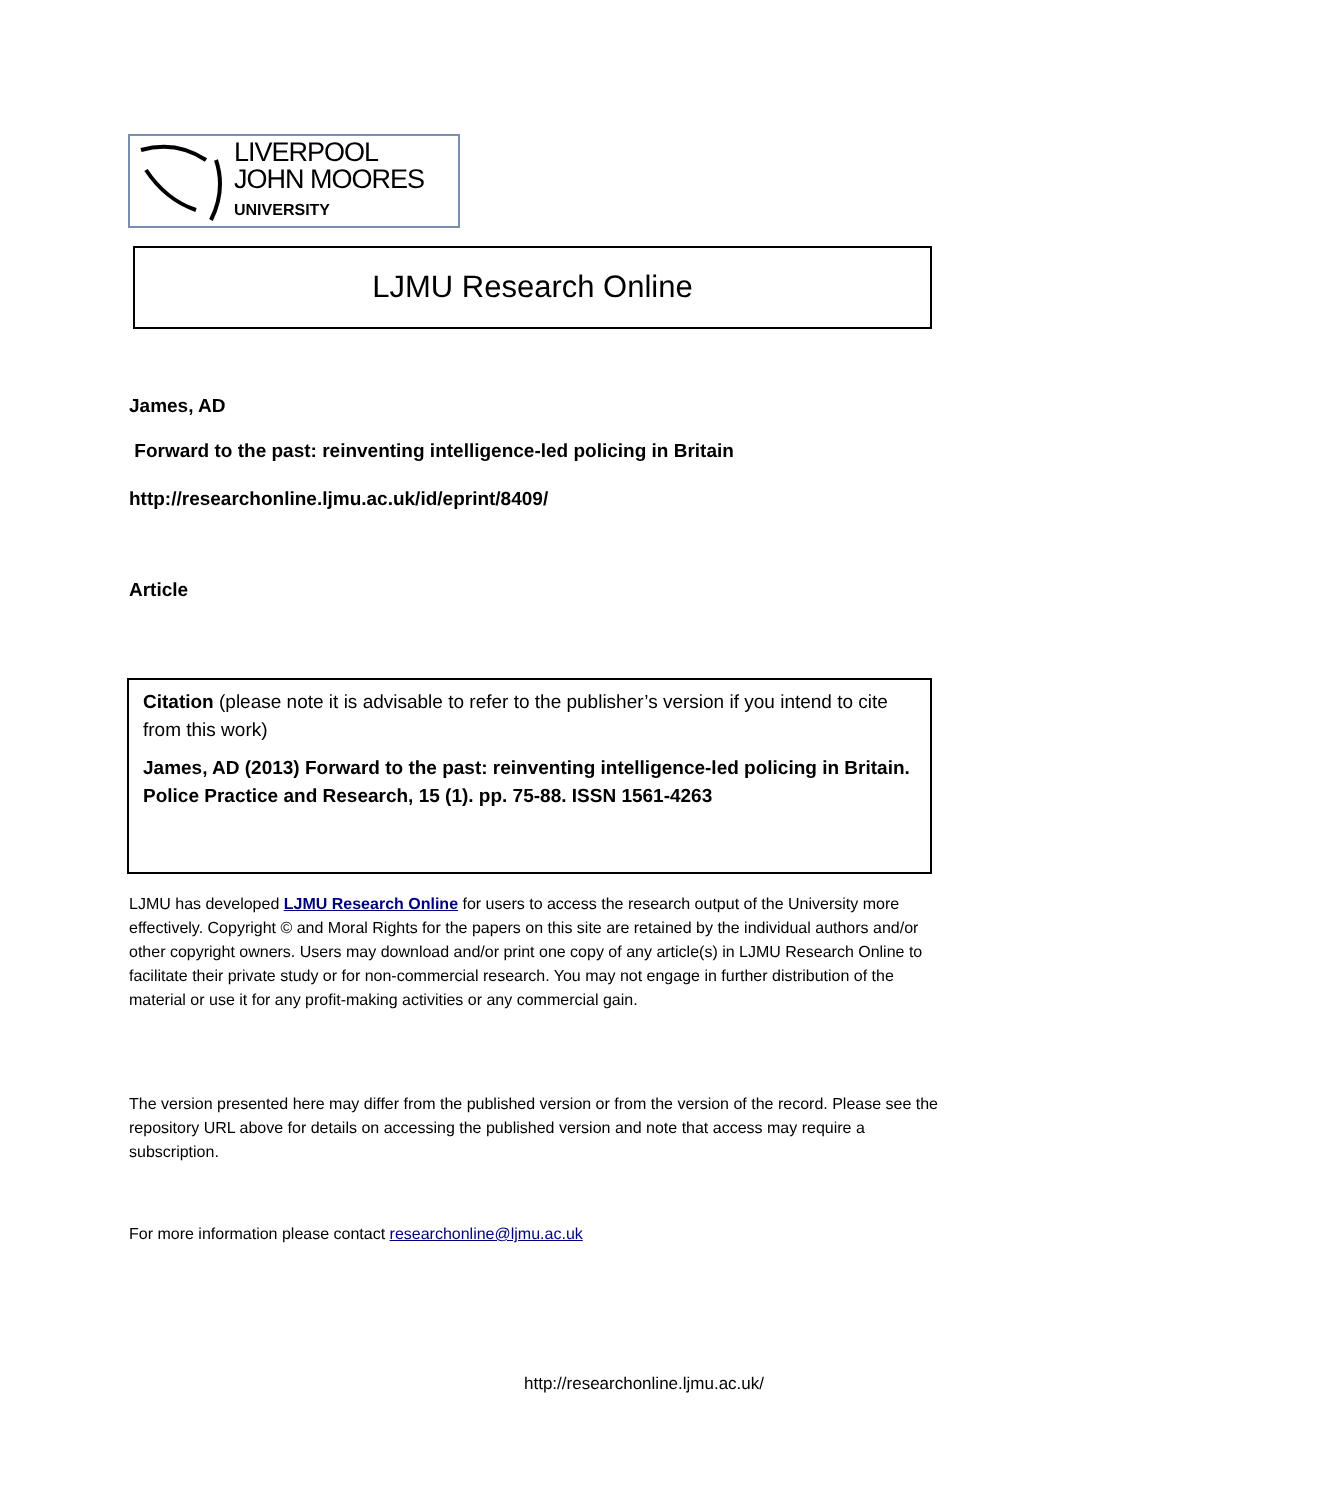LIVERPOOL
JOHN MOORES
UNIVERSITY
LJMU Research Online
James, AD
Forward to the past: reinventing intelligence-led policing in Britain
http://researchonline.ljmu.ac.uk/id/eprint/8409/
Article
Citation (please note it is advisable to refer to the publisher’s version if you intend to cite from this work)
James, AD (2013) Forward to the past: reinventing intelligence-led policing in Britain. Police Practice and Research, 15 (1). pp. 75-88. ISSN 1561-4263
LJMU has developed LJMU Research Online for users to access the research output of the University more effectively. Copyright © and Moral Rights for the papers on this site are retained by the individual authors and/or other copyright owners. Users may download and/or print one copy of any article(s) in LJMU Research Online to facilitate their private study or for non-commercial research. You may not engage in further distribution of the material or use it for any profit-making activities or any commercial gain.
The version presented here may differ from the published version or from the version of the record. Please see the repository URL above for details on accessing the published version and note that access may require a subscription.
For more information please contact researchonline@ljmu.ac.uk
http://researchonline.ljmu.ac.uk/